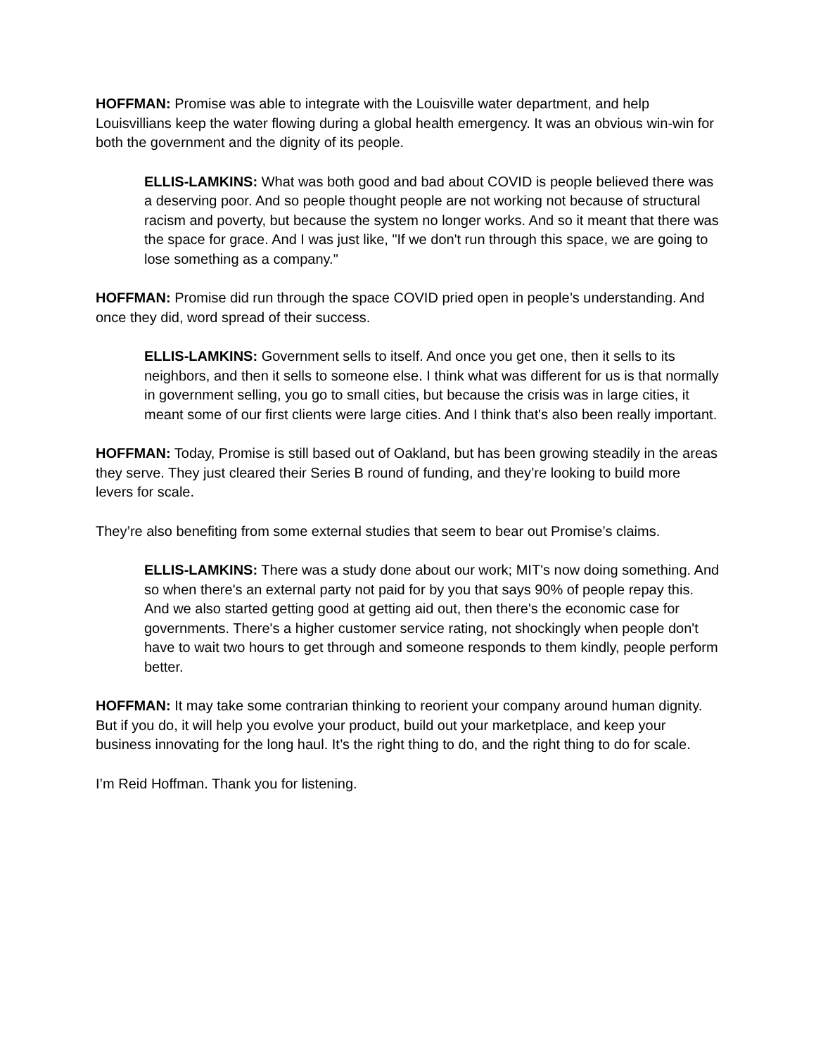HOFFMAN: Promise was able to integrate with the Louisville water department, and help Louisvillians keep the water flowing during a global health emergency. It was an obvious win-win for both the government and the dignity of its people.
ELLIS-LAMKINS: What was both good and bad about COVID is people believed there was a deserving poor. And so people thought people are not working not because of structural racism and poverty, but because the system no longer works. And so it meant that there was the space for grace. And I was just like, "If we don't run through this space, we are going to lose something as a company."
HOFFMAN: Promise did run through the space COVID pried open in people’s understanding. And once they did, word spread of their success.
ELLIS-LAMKINS: Government sells to itself. And once you get one, then it sells to its neighbors, and then it sells to someone else. I think what was different for us is that normally in government selling, you go to small cities, but because the crisis was in large cities, it meant some of our first clients were large cities. And I think that's also been really important.
HOFFMAN: Today, Promise is still based out of Oakland, but has been growing steadily in the areas they serve. They just cleared their Series B round of funding, and they’re looking to build more levers for scale.
They’re also benefiting from some external studies that seem to bear out Promise’s claims.
ELLIS-LAMKINS: There was a study done about our work; MIT's now doing something. And so when there's an external party not paid for by you that says 90% of people repay this. And we also started getting good at getting aid out, then there's the economic case for governments. There's a higher customer service rating, not shockingly when people don't have to wait two hours to get through and someone responds to them kindly, people perform better.
HOFFMAN: It may take some contrarian thinking to reorient your company around human dignity. But if you do, it will help you evolve your product, build out your marketplace, and keep your business innovating for the long haul. It’s the right thing to do, and the right thing to do for scale.
I’m Reid Hoffman. Thank you for listening.